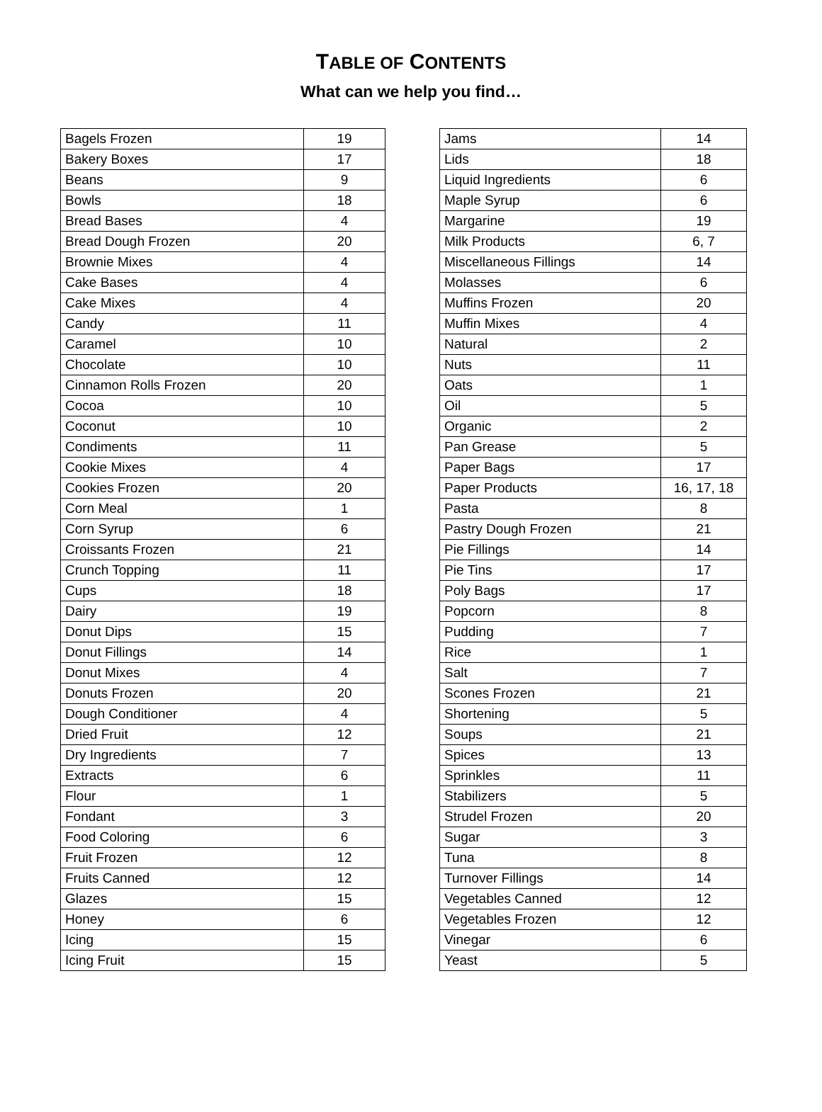TABLE OF CONTENTS
What can we help you find…
| Bagels Frozen | 19 |
| Bakery Boxes | 17 |
| Beans | 9 |
| Bowls | 18 |
| Bread Bases | 4 |
| Bread Dough Frozen | 20 |
| Brownie Mixes | 4 |
| Cake Bases | 4 |
| Cake Mixes | 4 |
| Candy | 11 |
| Caramel | 10 |
| Chocolate | 10 |
| Cinnamon Rolls Frozen | 20 |
| Cocoa | 10 |
| Coconut | 10 |
| Condiments | 11 |
| Cookie Mixes | 4 |
| Cookies Frozen | 20 |
| Corn Meal | 1 |
| Corn Syrup | 6 |
| Croissants Frozen | 21 |
| Crunch Topping | 11 |
| Cups | 18 |
| Dairy | 19 |
| Donut Dips | 15 |
| Donut Fillings | 14 |
| Donut Mixes | 4 |
| Donuts Frozen | 20 |
| Dough Conditioner | 4 |
| Dried Fruit | 12 |
| Dry Ingredients | 7 |
| Extracts | 6 |
| Flour | 1 |
| Fondant | 3 |
| Food Coloring | 6 |
| Fruit Frozen | 12 |
| Fruits Canned | 12 |
| Glazes | 15 |
| Honey | 6 |
| Icing | 15 |
| Icing Fruit | 15 |
| Jams | 14 |
| Lids | 18 |
| Liquid Ingredients | 6 |
| Maple Syrup | 6 |
| Margarine | 19 |
| Milk Products | 6, 7 |
| Miscellaneous Fillings | 14 |
| Molasses | 6 |
| Muffins Frozen | 20 |
| Muffin Mixes | 4 |
| Natural | 2 |
| Nuts | 11 |
| Oats | 1 |
| Oil | 5 |
| Organic | 2 |
| Pan Grease | 5 |
| Paper Bags | 17 |
| Paper Products | 16, 17, 18 |
| Pasta | 8 |
| Pastry Dough Frozen | 21 |
| Pie Fillings | 14 |
| Pie Tins | 17 |
| Poly Bags | 17 |
| Popcorn | 8 |
| Pudding | 7 |
| Rice | 1 |
| Salt | 7 |
| Scones Frozen | 21 |
| Shortening | 5 |
| Soups | 21 |
| Spices | 13 |
| Sprinkles | 11 |
| Stabilizers | 5 |
| Strudel Frozen | 20 |
| Sugar | 3 |
| Tuna | 8 |
| Turnover Fillings | 14 |
| Vegetables Canned | 12 |
| Vegetables Frozen | 12 |
| Vinegar | 6 |
| Yeast | 5 |